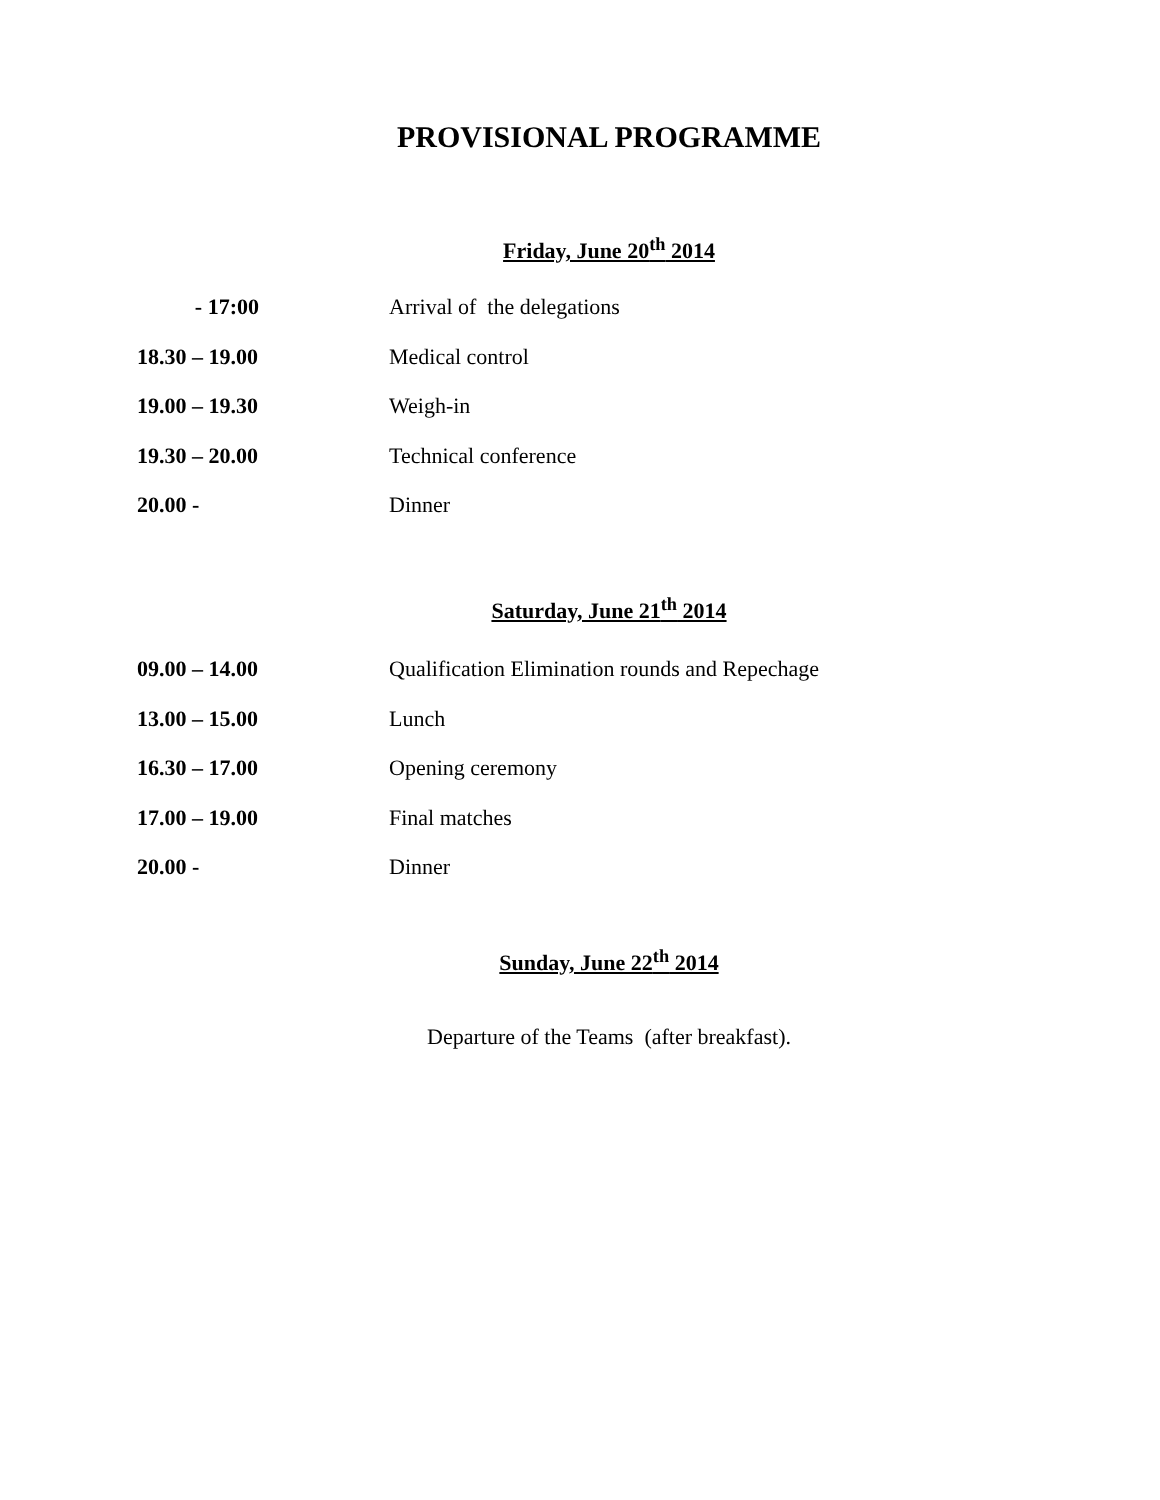PROVISIONAL PROGRAMME
Friday, June 20<sup>th</sup> 2014
- 17:00 Arrival of the delegations
18.30 – 19.00 Medical control
19.00 – 19.30 Weigh-in
19.30 – 20.00 Technical conference
20.00 - Dinner
Saturday, June 21<sup>th</sup> 2014
09.00 – 14.00 Qualification Elimination rounds and Repechage
13.00 – 15.00 Lunch
16.30 – 17.00 Opening ceremony
17.00 – 19.00 Final matches
20.00 - Dinner
Sunday, June 22<sup>th</sup> 2014
Departure of the Teams (after breakfast).